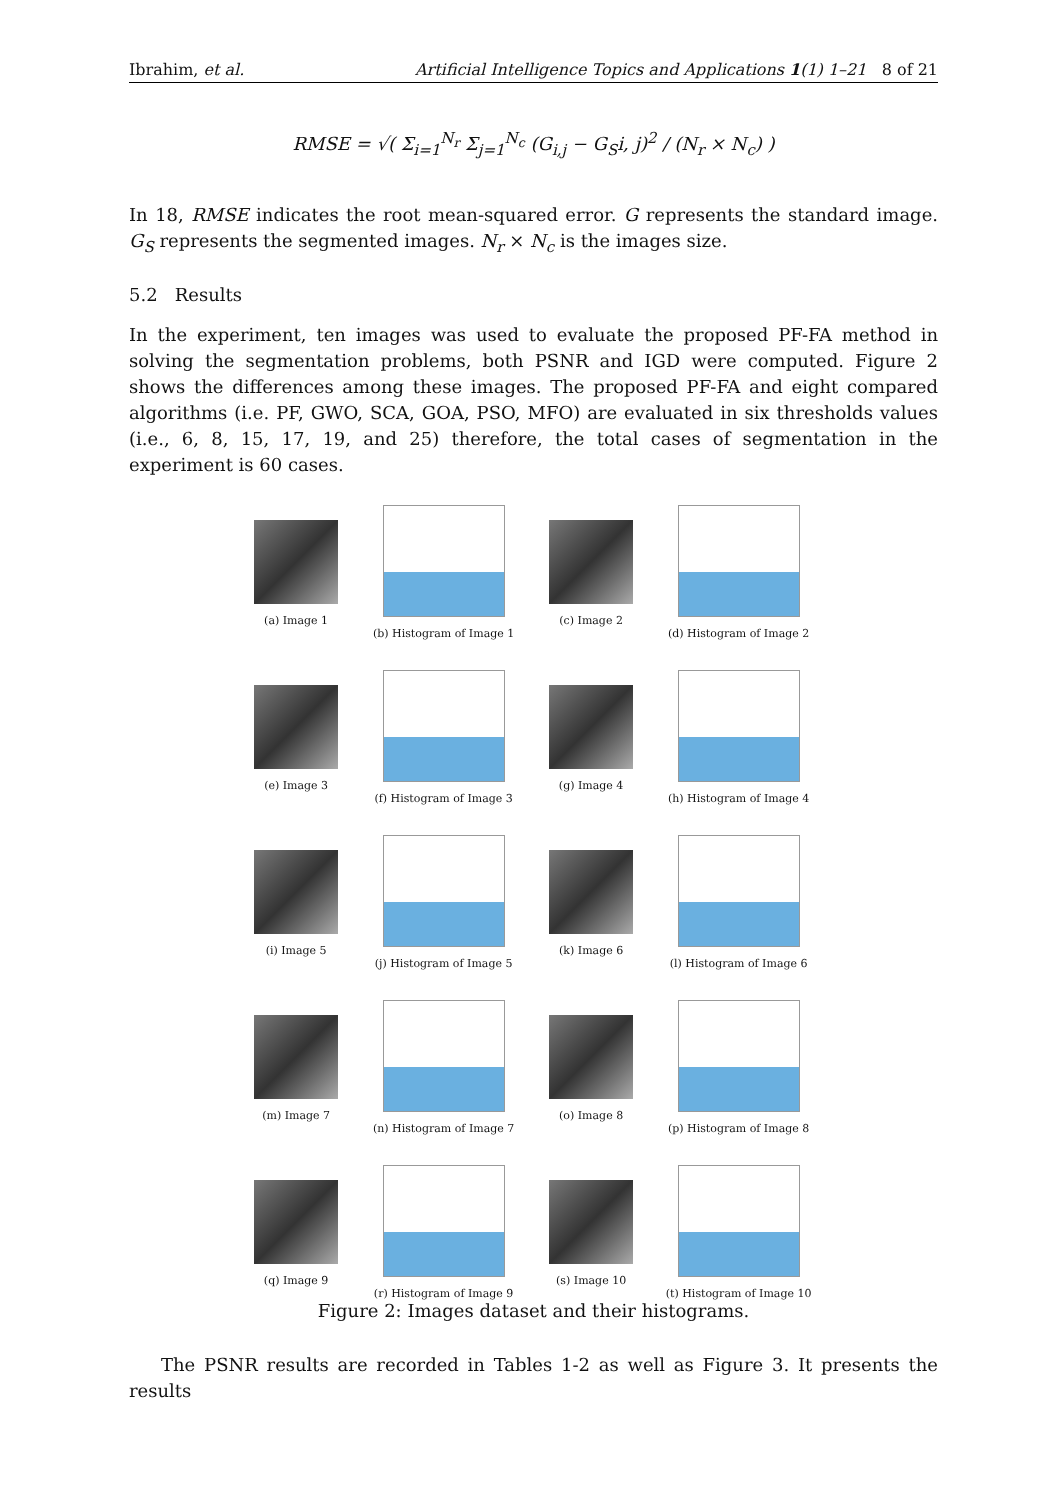Ibrahim, et al. Artificial Intelligence Topics and Applications 1(1) 1–21 8 of 21
RMSE = √( Σ<sub>i=1</sub><sup>N<sub>r</sub></sup> Σ<sub>j=1</sub><sup>N<sub>c</sub></sup> (G<sub>i,j</sub> − G<sub>S</sub>i, j)<sup>2</sup> / (N<sub>r</sub> × N<sub>c</sub>) )
In 18, RMSE indicates the root mean-squared error. G represents the standard image. G<sub>S</sub> represents the segmented images. N<sub>r</sub> × N<sub>c</sub> is the images size.
5.2 Results
In the experiment, ten images was used to evaluate the proposed PF-FA method in solving the segmentation problems, both PSNR and IGD were computed. Figure 2 shows the differences among these images. The proposed PF-FA and eight compared algorithms (i.e. PF, GWO, SCA, GOA, PSO, MFO) are evaluated in six thresholds values (i.e., 6, 8, 15, 17, 19, and 25) therefore, the total cases of segmentation in the experiment is 60 cases.
(a) Image 1
(b) Histogram of Image 1
(c) Image 2
(d) Histogram of Image 2
(e) Image 3
(f) Histogram of Image 3
(g) Image 4
(h) Histogram of Image 4
(i) Image 5
(j) Histogram of Image 5
(k) Image 6
(l) Histogram of Image 6
(m) Image 7
(n) Histogram of Image 7
(o) Image 8
(p) Histogram of Image 8
(q) Image 9
(r) Histogram of Image 9
(s) Image 10
(t) Histogram of Image 10
Figure 2: Images dataset and their histograms.
The PSNR results are recorded in Tables 1-2 as well as Figure 3. It presents the results